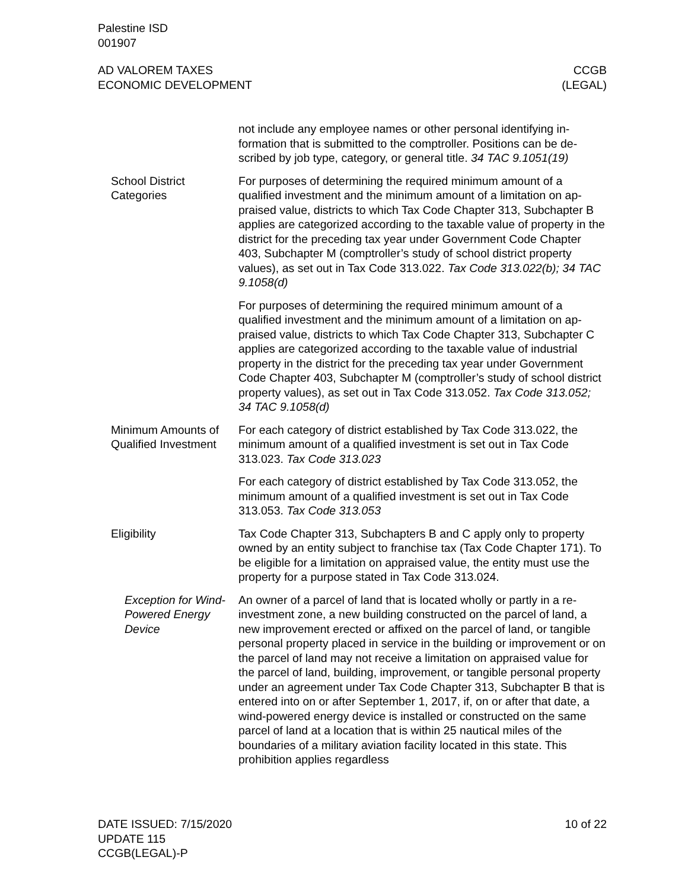Palestine ISD
001907
AD VALOREM TAXES
ECONOMIC DEVELOPMENT
CCGB
(LEGAL)
not include any employee names or other personal identifying in­formation that is submitted to the comptroller. Positions can be de­scribed by job type, category, or general title. 34 TAC 9.1051(19)
School District Categories
For purposes of determining the required minimum amount of a qualified investment and the minimum amount of a limitation on ap­praised value, districts to which Tax Code Chapter 313, Subchapter B applies are categorized according to the taxable value of prop­erty in the district for the preceding tax year under Government Code Chapter 403, Subchapter M (comptroller’s study of school district property values), as set out in Tax Code 313.022. Tax Code 313.022(b); 34 TAC 9.1058(d)
For purposes of determining the required minimum amount of a qualified investment and the minimum amount of a limitation on ap­praised value, districts to which Tax Code Chapter 313, Subchapter C applies are categorized according to the taxable value of indus­trial property in the district for the preceding tax year under Gov­ernment Code Chapter 403, Subchapter M (comptroller’s study of school district property values), as set out in Tax Code 313.052. Tax Code 313.052; 34 TAC 9.1058(d)
Minimum Amounts of Qualified Investment
For each category of district established by Tax Code 313.022, the minimum amount of a qualified investment is set out in Tax Code 313.023. Tax Code 313.023
For each category of district established by Tax Code 313.052, the minimum amount of a qualified investment is set out in Tax Code 313.053. Tax Code 313.053
Eligibility Tax Code Chapter 313, Subchapters B and C apply only to prop­erty owned by an entity subject to franchise tax (Tax Code Chapter 171). To be eligible for a limitation on appraised value, the entity must use the property for a purpose stated in Tax Code 313.024.
Exception for Wind-Powered Energy Device
An owner of a parcel of land that is located wholly or partly in a re­investment zone, a new building constructed on the parcel of land, a new improvement erected or affixed on the parcel of land, or tan­gible personal property placed in service in the building or improve­ment or on the parcel of land may not receive a limitation on ap­praised value for the parcel of land, building, improvement, or tangible personal property under an agreement under Tax Code Chapter 313, Subchapter B that is entered into on or after Septem­ber 1, 2017, if, on or after that date, a wind-powered energy device is installed or constructed on the same parcel of land at a location that is within 25 nautical miles of the boundaries of a military avia­tion facility located in this state. This prohibition applies regardless
DATE ISSUED: 7/15/2020
UPDATE 115
CCGB(LEGAL)-P
10 of 22